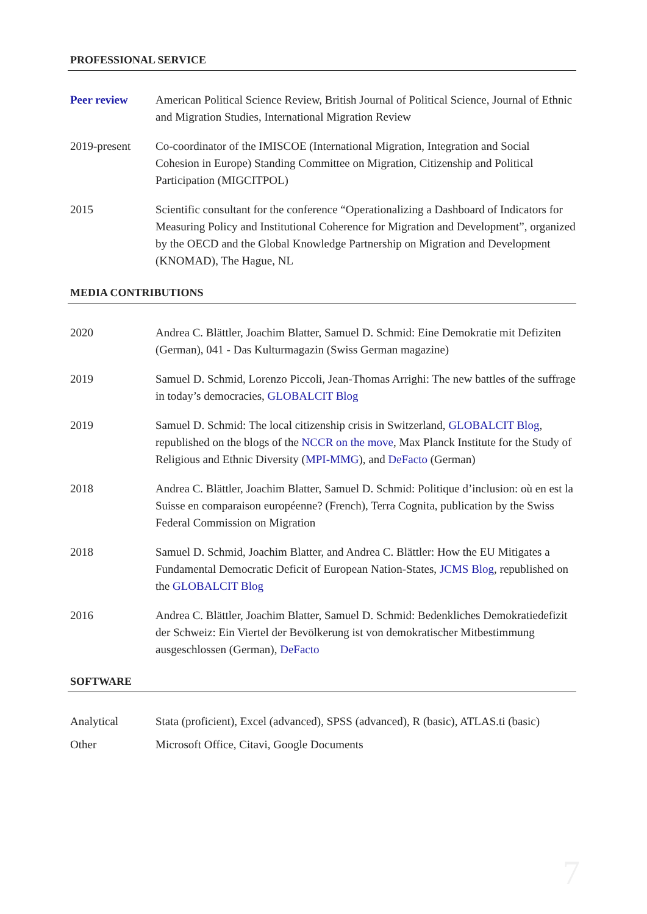PROFESSIONAL SERVICE
Peer review American Political Science Review, British Journal of Political Science, Journal of Ethnic and Migration Studies, International Migration Review
2019-present Co-coordinator of the IMISCOE (International Migration, Integration and Social Cohesion in Europe) Standing Committee on Migration, Citizenship and Political Participation (MIGCITPOL)
2015 Scientific consultant for the conference “Operationalizing a Dashboard of Indicators for Measuring Policy and Institutional Coherence for Migration and Development”, organized by the OECD and the Global Knowledge Partnership on Migration and Development (KNOMAD), The Hague, NL
MEDIA CONTRIBUTIONS
2020 Andrea C. Blättler, Joachim Blatter, Samuel D. Schmid: Eine Demokratie mit Defiziten (German), 041 - Das Kulturmagazin (Swiss German magazine)
2019 Samuel D. Schmid, Lorenzo Piccoli, Jean-Thomas Arrighi: The new battles of the suffrage in today’s democracies, GLOBALCIT Blog
2019 Samuel D. Schmid: The local citizenship crisis in Switzerland, GLOBALCIT Blog, republished on the blogs of the NCCR on the move, Max Planck Institute for the Study of Religious and Ethnic Diversity (MPI-MMG), and DeFacto (German)
2018 Andrea C. Blättler, Joachim Blatter, Samuel D. Schmid: Politique d’inclusion: où en est la Suisse en comparaison européenne? (French), Terra Cognita, publication by the Swiss Federal Commission on Migration
2018 Samuel D. Schmid, Joachim Blatter, and Andrea C. Blättler: How the EU Mitigates a Fundamental Democratic Deficit of European Nation-States, JCMS Blog, republished on the GLOBALCIT Blog
2016 Andrea C. Blättler, Joachim Blatter, Samuel D. Schmid: Bedenkliches Demokratiedefizit der Schweiz: Ein Viertel der Bevölkerung ist von demokratischer Mitbestimmung ausgeschlossen (German), DeFacto
SOFTWARE
Analytical Stata (proficient), Excel (advanced), SPSS (advanced), R (basic), ATLAS.ti (basic)
Other Microsoft Office, Citavi, Google Documents
7